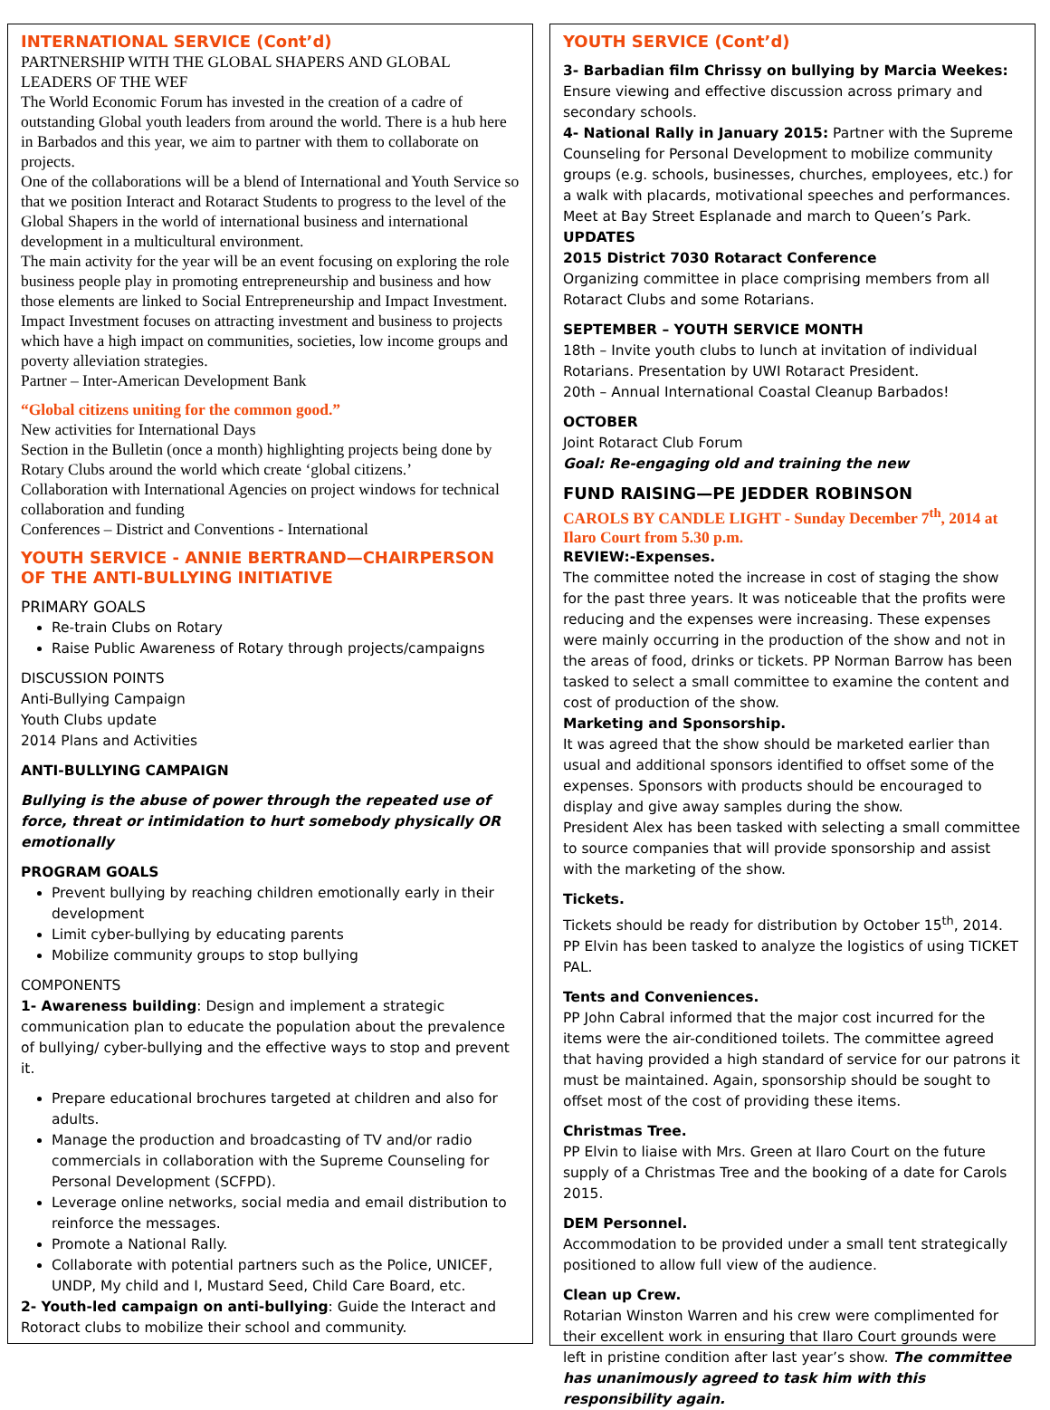INTERNATIONAL SERVICE (Cont’d)
PARTNERSHIP WITH THE GLOBAL SHAPERS AND GLOBAL LEADERS OF THE WEF
The World Economic Forum has invested in the creation of a cadre of outstanding Global youth leaders from around the world. There is a hub here in Barbados and this year, we aim to partner with them to collaborate on projects.
One of the collaborations will be a blend of International and Youth Service so that we position Interact and Rotaract Students to progress to the level of the Global Shapers in the world of international business and international development in a multicultural environment.
The main activity for the year will be an event focusing on exploring the role business people play in promoting entrepreneurship and business and how those elements are linked to Social Entrepreneurship and Impact Investment.
Impact Investment focuses on attracting investment and business to projects which have a high impact on communities, societies, low income groups and poverty alleviation strategies.
Partner – Inter-American Development Bank
“Global citizens uniting for the common good.”
New activities for International Days
Section in the Bulletin (once a month) highlighting projects being done by Rotary Clubs around the world which create ‘global citizens.’
Collaboration with International Agencies on project windows for technical collaboration and funding
Conferences – District and Conventions - International
YOUTH SERVICE - ANNIE BERTRAND—CHAIRPERSON OF THE ANTI-BULLYING INITIATIVE
PRIMARY GOALS
Re-train Clubs on Rotary
Raise Public Awareness of Rotary through projects/campaigns
DISCUSSION POINTS
Anti-Bullying Campaign
Youth Clubs update
2014 Plans and Activities
ANTI-BULLYING CAMPAIGN
Bullying is the abuse of power through the repeated use of force, threat or intimidation to hurt somebody physically OR emotionally
PROGRAM GOALS
Prevent bullying by reaching children emotionally early in their development
Limit cyber-bullying by educating parents
Mobilize community groups to stop bullying
COMPONENTS
1- Awareness building: Design and implement a strategic communication plan to educate the population about the prevalence of bullying/ cyber-bullying and the effective ways to stop and prevent it.
Prepare educational brochures targeted at children and also for adults.
Manage the production and broadcasting of TV and/or radio commercials in collaboration with the Supreme Counseling for Personal Development (SCFPD).
Leverage online networks, social media and email distribution to reinforce the messages.
Promote a National Rally.
Collaborate with potential partners such as the Police, UNICEF, UNDP, My child and I, Mustard Seed, Child Care Board, etc.
2- Youth-led campaign on anti-bullying: Guide the Interact and Rotoract clubs to mobilize their school and community.
YOUTH SERVICE (Cont’d)
3- Barbadian film Chrissy on bullying by Marcia Weekes:
Ensure viewing and effective discussion across primary and secondary schools.
4- National Rally in January 2015: Partner with the Supreme Counseling for Personal Development to mobilize community groups (e.g. schools, businesses, churches, employees, etc.) for a walk with placards, motivational speeches and performances. Meet at Bay Street Esplanade and march to Queen’s Park.
UPDATES
2015 District 7030 Rotaract Conference
Organizing committee in place comprising members from all Rotaract Clubs and some Rotarians.
SEPTEMBER – YOUTH SERVICE MONTH
18th – Invite youth clubs to lunch at invitation of individual Rotarians. Presentation by UWI Rotaract President.
20th – Annual International Coastal Cleanup Barbados!
OCTOBER
Joint Rotaract Club Forum
Goal: Re-engaging old and training the new
FUND RAISING—PE JEDDER ROBINSON
CAROLS BY CANDLE LIGHT - Sunday December 7<sup>th</sup>, 2014 at Ilaro Court from 5.30 p.m.
REVIEW:-Expenses.
The committee noted the increase in cost of staging the show for the past three years. It was noticeable that the profits were reducing and the expenses were increasing. These expenses were mainly occurring in the production of the show and not in the areas of food, drinks or tickets. PP Norman Barrow has been tasked to select a small committee to examine the content and cost of production of the show.
Marketing and Sponsorship.
It was agreed that the show should be marketed earlier than usual and additional sponsors identified to offset some of the expenses. Sponsors with products should be encouraged to display and give away samples during the show.
President Alex has been tasked with selecting a small committee to source companies that will provide sponsorship and assist with the marketing of the show.
Tickets.
Tickets should be ready for distribution by October 15<sup>th</sup>, 2014. PP Elvin has been tasked to analyze the logistics of using TICKET PAL.
Tents and Conveniences.
PP John Cabral informed that the major cost incurred for the items were the air-conditioned toilets. The committee agreed that having provided a high standard of service for our patrons it must be maintained. Again, sponsorship should be sought to offset most of the cost of providing these items.
Christmas Tree.
PP Elvin to liaise with Mrs. Green at Ilaro Court on the future supply of a Christmas Tree and the booking of a date for Carols 2015.
DEM Personnel.
Accommodation to be provided under a small tent strategically positioned to allow full view of the audience.
Clean up Crew.
Rotarian Winston Warren and his crew were complimented for their excellent work in ensuring that Ilaro Court grounds were left in pristine condition after last year’s show. The committee has unanimously agreed to task him with this responsibility again.